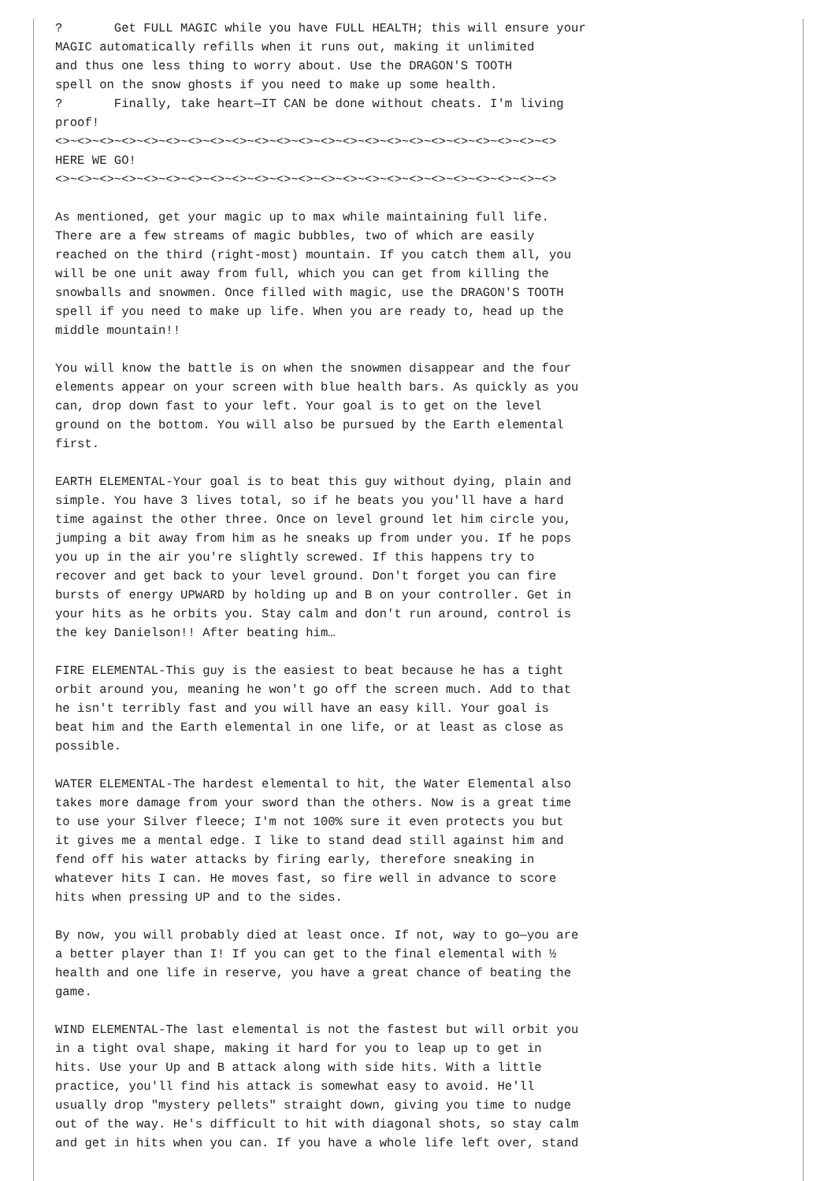?       Get FULL MAGIC while you have FULL HEALTH; this will ensure your
MAGIC automatically refills when it runs out, making it unlimited
and thus one less thing to worry about. Use the DRAGON'S TOOTH
spell on the snow ghosts if you need to make up some health.
?       Finally, take heart—IT CAN be done without cheats. I'm living
proof!
<>~<>~<>~<>~<>~<>~<>~<>~<>~<>~<>~<>~<>~<>~<>~<>~<>~<>~<>~<>~<>~<>~<>
HERE WE GO!
<>~<>~<>~<>~<>~<>~<>~<>~<>~<>~<>~<>~<>~<>~<>~<>~<>~<>~<>~<>~<>~<>~<>

As mentioned, get your magic up to max while maintaining full life.
There are a few streams of magic bubbles, two of which are easily
reached on the third (right-most) mountain. If you catch them all, you
will be one unit away from full, which you can get from killing the
snowballs and snowmen. Once filled with magic, use the DRAGON'S TOOTH
spell if you need to make up life. When you are ready to, head up the
middle mountain!!

You will know the battle is on when the snowmen disappear and the four
elements appear on your screen with blue health bars. As quickly as you
can, drop down fast to your left. Your goal is to get on the level
ground on the bottom. You will also be pursued by the Earth elemental
first.

EARTH ELEMENTAL-Your goal is to beat this guy without dying, plain and
simple. You have 3 lives total, so if he beats you you'll have a hard
time against the other three. Once on level ground let him circle you,
jumping a bit away from him as he sneaks up from under you. If he pops
you up in the air you're slightly screwed. If this happens try to
recover and get back to your level ground. Don't forget you can fire
bursts of energy UPWARD by holding up and B on your controller. Get in
your hits as he orbits you. Stay calm and don't run around, control is
the key Danielson!! After beating him…

FIRE ELEMENTAL-This guy is the easiest to beat because he has a tight
orbit around you, meaning he won't go off the screen much. Add to that
he isn't terribly fast and you will have an easy kill. Your goal is
beat him and the Earth elemental in one life, or at least as close as
possible.

WATER ELEMENTAL-The hardest elemental to hit, the Water Elemental also
takes more damage from your sword than the others. Now is a great time
to use your Silver fleece; I'm not 100% sure it even protects you but
it gives me a mental edge. I like to stand dead still against him and
fend off his water attacks by firing early, therefore sneaking in
whatever hits I can. He moves fast, so fire well in advance to score
hits when pressing UP and to the sides.

By now, you will probably died at least once. If not, way to go—you are
a better player than I! If you can get to the final elemental with ½
health and one life in reserve, you have a great chance of beating the
game.

WIND ELEMENTAL-The last elemental is not the fastest but will orbit you
in a tight oval shape, making it hard for you to leap up to get in
hits. Use your Up and B attack along with side hits. With a little
practice, you'll find his attack is somewhat easy to avoid. He'll
usually drop "mystery pellets" straight down, giving you time to nudge
out of the way. He's difficult to hit with diagonal shots, so stay calm
and get in hits when you can. If you have a whole life left over, stand